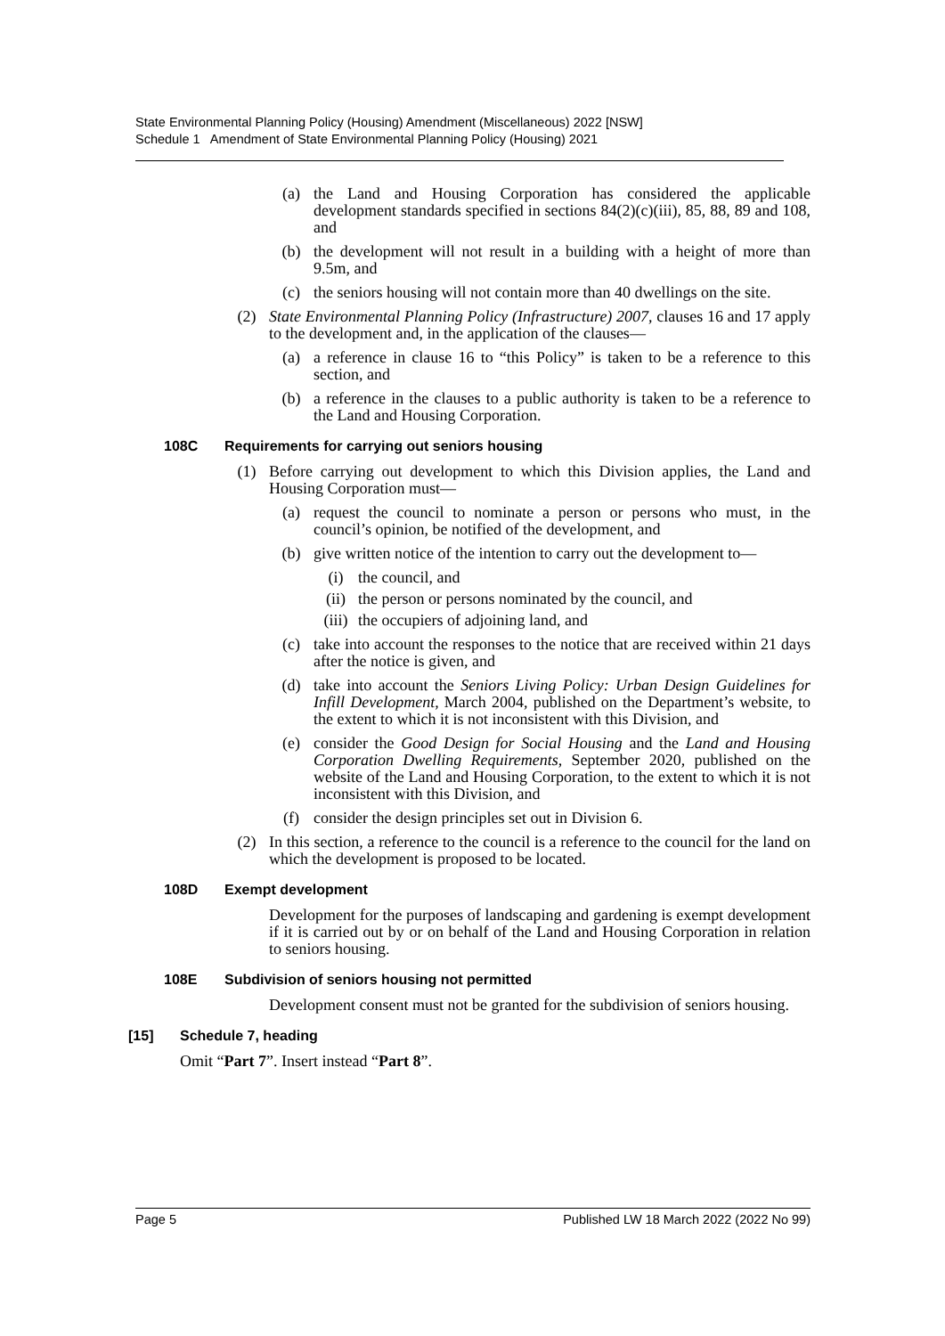State Environmental Planning Policy (Housing) Amendment (Miscellaneous) 2022 [NSW]
Schedule 1 Amendment of State Environmental Planning Policy (Housing) 2021
(a) the Land and Housing Corporation has considered the applicable development standards specified in sections 84(2)(c)(iii), 85, 88, 89 and 108, and
(b) the development will not result in a building with a height of more than 9.5m, and
(c) the seniors housing will not contain more than 40 dwellings on the site.
(2) State Environmental Planning Policy (Infrastructure) 2007, clauses 16 and 17 apply to the development and, in the application of the clauses—
(a) a reference in clause 16 to “this Policy” is taken to be a reference to this section, and
(b) a reference in the clauses to a public authority is taken to be a reference to the Land and Housing Corporation.
108C Requirements for carrying out seniors housing
(1) Before carrying out development to which this Division applies, the Land and Housing Corporation must—
(a) request the council to nominate a person or persons who must, in the council’s opinion, be notified of the development, and
(b) give written notice of the intention to carry out the development to—
(i) the council, and
(ii) the person or persons nominated by the council, and
(iii) the occupiers of adjoining land, and
(c) take into account the responses to the notice that are received within 21 days after the notice is given, and
(d) take into account the Seniors Living Policy: Urban Design Guidelines for Infill Development, March 2004, published on the Department’s website, to the extent to which it is not inconsistent with this Division, and
(e) consider the Good Design for Social Housing and the Land and Housing Corporation Dwelling Requirements, September 2020, published on the website of the Land and Housing Corporation, to the extent to which it is not inconsistent with this Division, and
(f) consider the design principles set out in Division 6.
(2) In this section, a reference to the council is a reference to the council for the land on which the development is proposed to be located.
108D Exempt development
Development for the purposes of landscaping and gardening is exempt development if it is carried out by or on behalf of the Land and Housing Corporation in relation to seniors housing.
108E Subdivision of seniors housing not permitted
Development consent must not be granted for the subdivision of seniors housing.
[15] Schedule 7, heading
Omit “Part 7”. Insert instead “Part 8”.
Page 5 Published LW 18 March 2022 (2022 No 99)